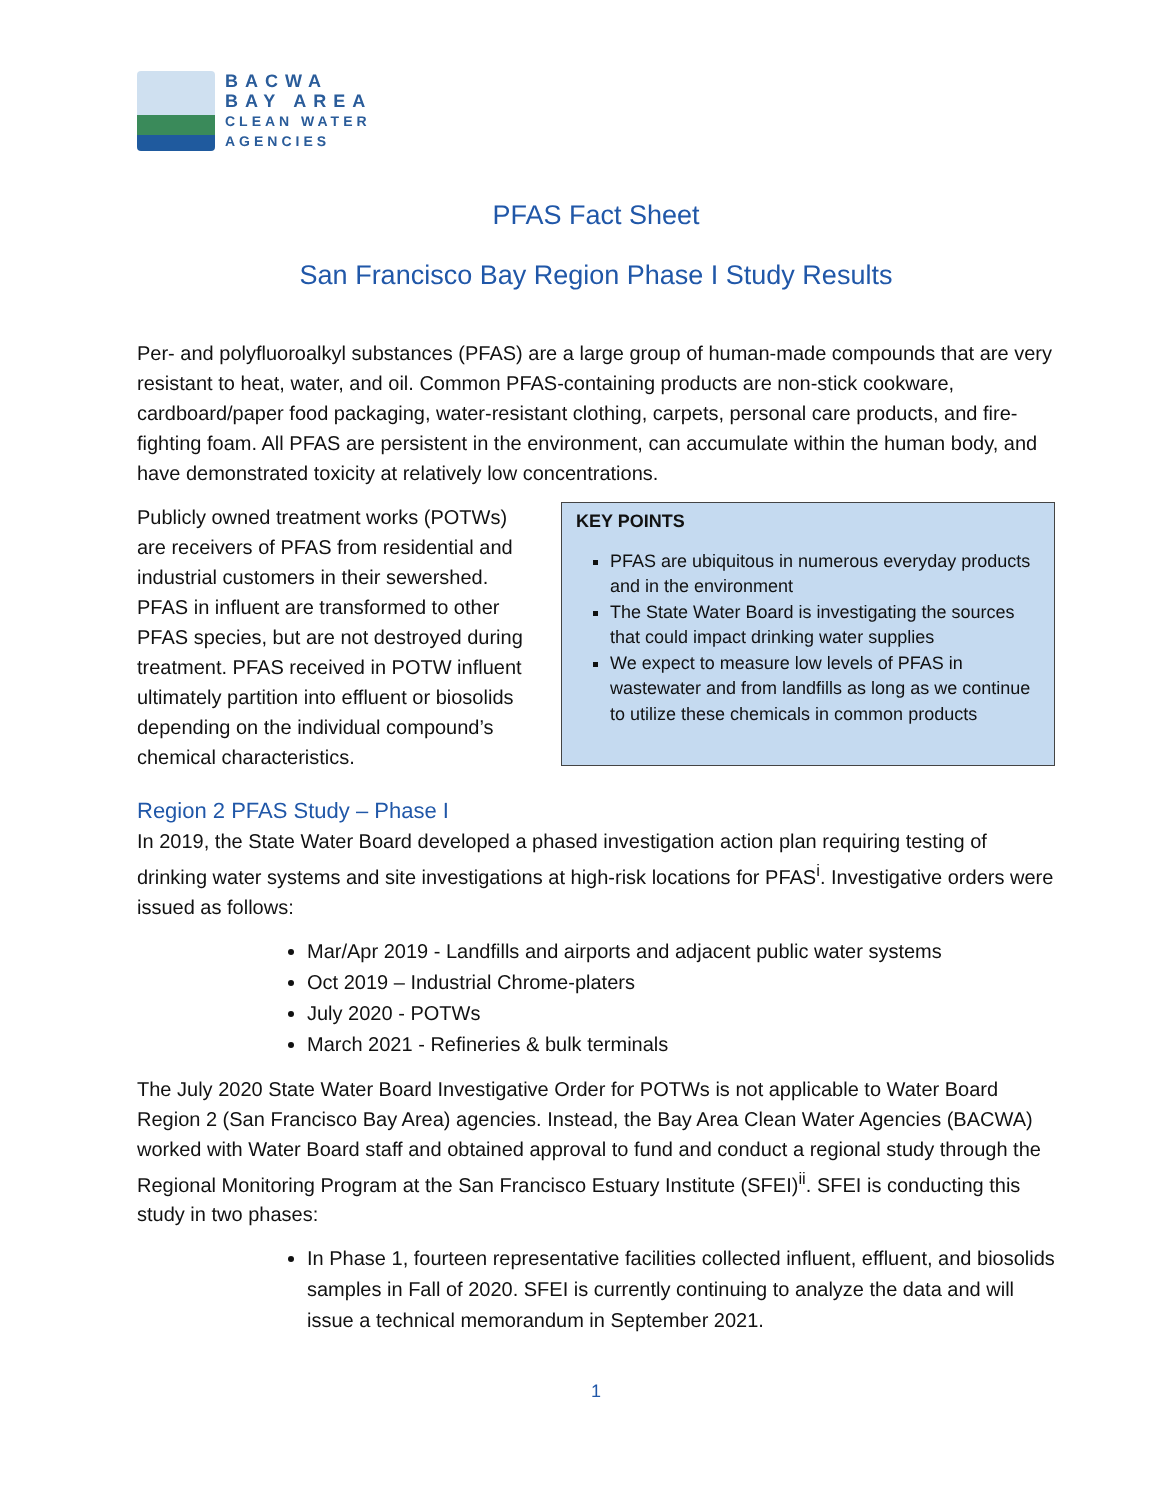BACWA
BAY AREA
CLEAN WATER
AGENCIES
PFAS Fact Sheet
San Francisco Bay Region Phase I Study Results
Per- and polyfluoroalkyl substances (PFAS) are a large group of human-made compounds that are very resistant to heat, water, and oil. Common PFAS-containing products are non-stick cookware, cardboard/paper food packaging, water-resistant clothing, carpets, personal care products, and fire-fighting foam. All PFAS are persistent in the environment, can accumulate within the human body, and have demonstrated toxicity at relatively low concentrations.
Publicly owned treatment works (POTWs) are receivers of PFAS from residential and industrial customers in their sewershed. PFAS in influent are transformed to other PFAS species, but are not destroyed during treatment. PFAS received in POTW influent ultimately partition into effluent or biosolids depending on the individual compound’s chemical characteristics.
KEY POINTS
PFAS are ubiquitous in numerous everyday products and in the environment
The State Water Board is investigating the sources that could impact drinking water supplies
We expect to measure low levels of PFAS in wastewater and from landfills as long as we continue to utilize these chemicals in common products
Region 2 PFAS Study – Phase I
In 2019, the State Water Board developed a phased investigation action plan requiring testing of drinking water systems and site investigations at high-risk locations for PFAS<sup>i</sup>. Investigative orders were issued as follows:
Mar/Apr 2019 - Landfills and airports and adjacent public water systems
Oct 2019 – Industrial Chrome-platers
July 2020 - POTWs
March 2021 - Refineries & bulk terminals
The July 2020 State Water Board Investigative Order for POTWs is not applicable to Water Board Region 2 (San Francisco Bay Area) agencies. Instead, the Bay Area Clean Water Agencies (BACWA) worked with Water Board staff and obtained approval to fund and conduct a regional study through the Regional Monitoring Program at the San Francisco Estuary Institute (SFEI)<sup>ii</sup>. SFEI is conducting this study in two phases:
In Phase 1, fourteen representative facilities collected influent, effluent, and biosolids samples in Fall of 2020. SFEI is currently continuing to analyze the data and will issue a technical memorandum in September 2021.
1